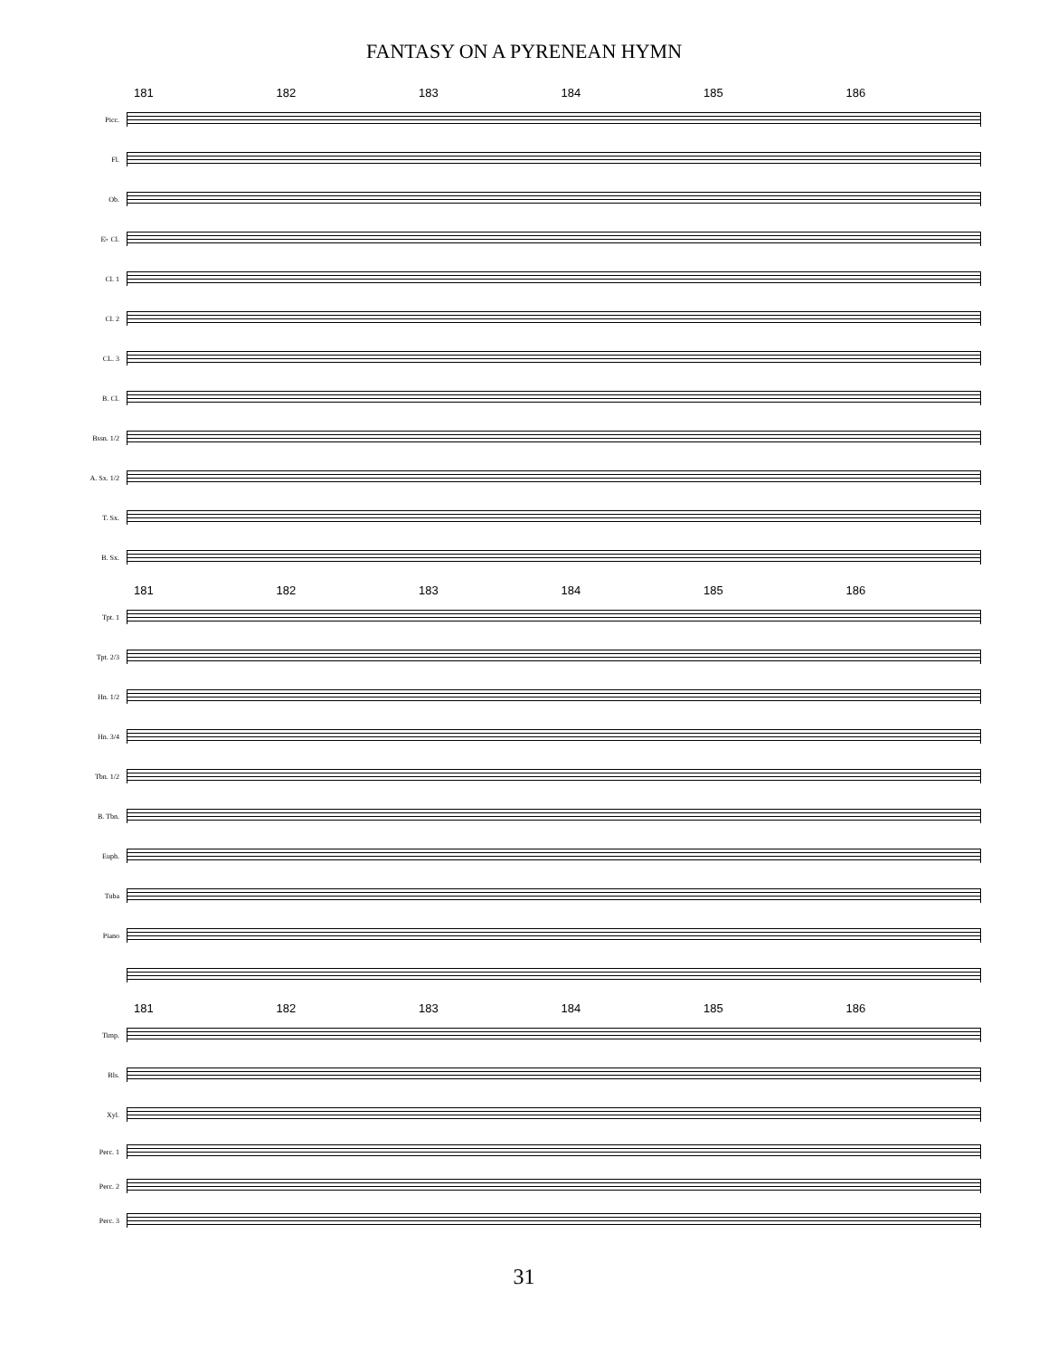FANTASY ON A PYRENEAN HYMN
181 182 183 184 185 186
Picc.
Fl.
Ob.
E♭ Cl.
Cl. 1
Cl. 2
CL. 3
B. Cl.
Bssn. 1/2
A. Sx. 1/2
T. Sx.
B. Sx.
181 182 183 184 185 186
Tpt. 1
Tpt. 2/3
Hn. 1/2
Hn. 3/4
Tbn. 1/2
B. Tbn.
Euph.
Tuba
Piano
181 182 183 184 185 186
Timp.
Bls.
Xyl.
Perc. 1
Perc. 2
Perc. 3
31